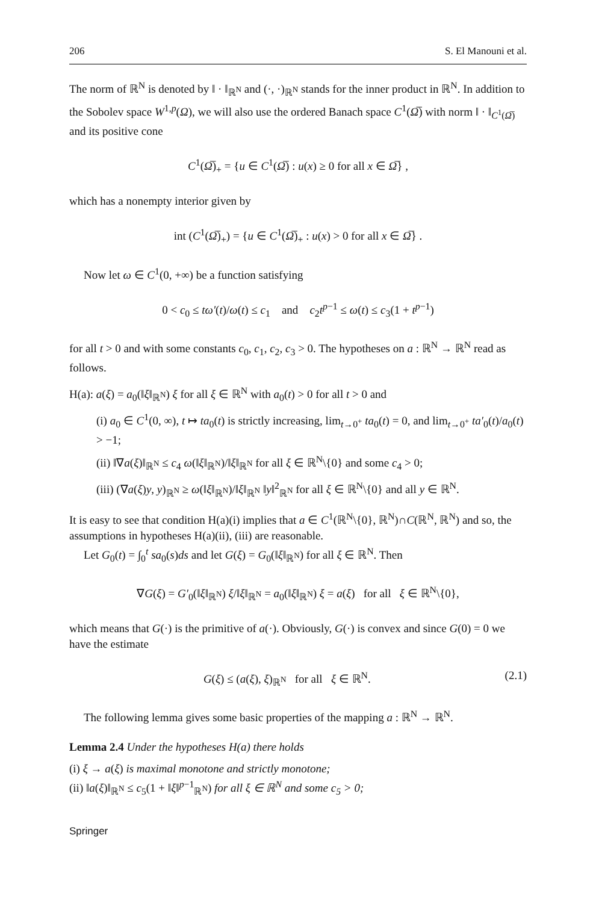206 S. El Manouni et al.
The norm of ℝ<sup>N</sup> is denoted by ‖ · ‖<sub>ℝ<sup>N</sup></sub> and (·, ·)<sub>ℝ<sup>N</sup></sub> stands for the inner product in ℝ<sup>N</sup>. In addition to the Sobolev space W<sup>1,p</sup>(Ω), we will also use the ordered Banach space C<sup>1</sup>(Ω̅) with norm ‖ · ‖<sub>C<sup>1</sup>(Ω̅)</sub> and its positive cone
C<sup>1</sup>(Ω̅)<sub>+</sub> = {u ∈ C<sup>1</sup>(Ω̅) : u(x) ≥ 0 for all x ∈ Ω̅} ,
which has a nonempty interior given by
int (C<sup>1</sup>(Ω̅)<sub>+</sub>) = {u ∈ C<sup>1</sup>(Ω̅)<sub>+</sub> : u(x) > 0 for all x ∈ Ω̅} .
Now let ω ∈ C<sup>1</sup>(0, +∞) be a function satisfying
0 < c<sub>0</sub> ≤ tω′(t)/ω(t) ≤ c<sub>1</sub> and c<sub>2</sub>t<sup>p−1</sup> ≤ ω(t) ≤ c<sub>3</sub>(1 + t<sup>p−1</sup>)
for all t > 0 and with some constants c<sub>0</sub>, c<sub>1</sub>, c<sub>2</sub>, c<sub>3</sub> > 0. The hypotheses on a : ℝ<sup>N</sup> → ℝ<sup>N</sup> read as follows.
H(a): a(ξ) = a<sub>0</sub>(‖ξ‖<sub>ℝ<sup>N</sup></sub>) ξ for all ξ ∈ ℝ<sup>N</sup> with a<sub>0</sub>(t) > 0 for all t > 0 and
(i) a<sub>0</sub> ∈ C<sup>1</sup>(0, ∞), t ↦ ta<sub>0</sub>(t) is strictly increasing, lim<sub>t→0<sup>+</sup></sub> ta<sub>0</sub>(t) = 0, and lim<sub>t→0<sup>+</sup></sub> ta′<sub>0</sub>(t)/a<sub>0</sub>(t) > −1;
(ii) ‖∇a(ξ)‖<sub>ℝ<sup>N</sup></sub> ≤ c<sub>4</sub> ω(‖ξ‖<sub>ℝ<sup>N</sup></sub>)/‖ξ‖<sub>ℝ<sup>N</sup></sub> for all ξ ∈ ℝ<sup>N</sup>\{0} and some c<sub>4</sub> > 0;
(iii) (∇a(ξ)y, y)<sub>ℝ<sup>N</sup></sub> ≥ ω(‖ξ‖<sub>ℝ<sup>N</sup></sub>)/‖ξ‖<sub>ℝ<sup>N</sup></sub> ‖y‖<sup>2</sup><sub>ℝ<sup>N</sup></sub> for all ξ ∈ ℝ<sup>N</sup>\{0} and all y ∈ ℝ<sup>N</sup>.
It is easy to see that condition H(a)(i) implies that a ∈ C<sup>1</sup>(ℝ<sup>N</sup>\{0}, ℝ<sup>N</sup>)∩C(ℝ<sup>N</sup>, ℝ<sup>N</sup>) and so, the assumptions in hypotheses H(a)(ii), (iii) are reasonable.
Let G<sub>0</sub>(t) = ∫<sub>0</sub><sup>t</sup> sa<sub>0</sub>(s)ds and let G(ξ) = G<sub>0</sub>(‖ξ‖<sub>ℝ<sup>N</sup></sub>) for all ξ ∈ ℝ<sup>N</sup>. Then
∇G(ξ) = G′<sub>0</sub>(‖ξ‖<sub>ℝ<sup>N</sup></sub>) ξ/‖ξ‖<sub>ℝ<sup>N</sup></sub> = a<sub>0</sub>(‖ξ‖<sub>ℝ<sup>N</sup></sub>) ξ = a(ξ) for all ξ ∈ ℝ<sup>N</sup>\{0},
which means that G(·) is the primitive of a(·). Obviously, G(·) is convex and since G(0) = 0 we have the estimate
G(ξ) ≤ (a(ξ), ξ)<sub>ℝ<sup>N</sup></sub> for all ξ ∈ ℝ<sup>N</sup>. (2.1)
The following lemma gives some basic properties of the mapping a : ℝ<sup>N</sup> → ℝ<sup>N</sup>.
Lemma 2.4 Under the hypotheses H(a) there holds
(i) ξ → a(ξ) is maximal monotone and strictly monotone;
(ii) ‖a(ξ)‖<sub>ℝ<sup>N</sup></sub> ≤ c<sub>5</sub>(1 + ‖ξ‖<sup>p−1</sup><sub>ℝ<sup>N</sup></sub>) for all ξ ∈ ℝ<sup>N</sup> and some c<sub>5</sub> > 0;
Springer